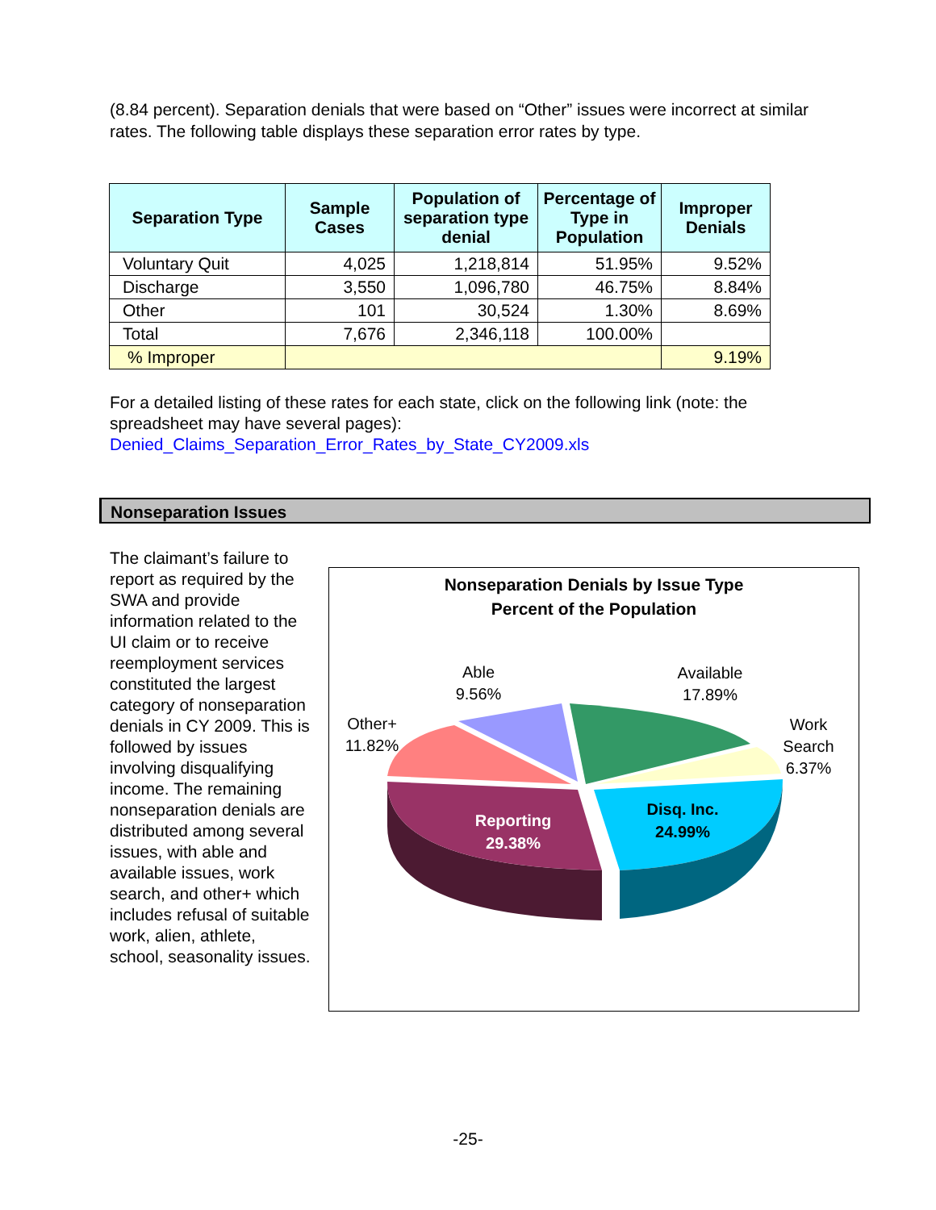(8.84 percent). Separation denials that were based on “Other” issues were incorrect at similar rates. The following table displays these separation error rates by type.
| Separation Type | Sample Cases | Population of separation type denial | Percentage of Type in Population | Improper Denials |
| --- | --- | --- | --- | --- |
| Voluntary Quit | 4,025 | 1,218,814 | 51.95% | 9.52% |
| Discharge | 3,550 | 1,096,780 | 46.75% | 8.84% |
| Other | 101 | 30,524 | 1.30% | 8.69% |
| Total | 7,676 | 2,346,118 | 100.00% | |
| % Improper | | | | 9.19% |
For a detailed listing of these rates for each state, click on the following link (note: the spreadsheet may have several pages):
Denied_Claims_Separation_Error_Rates_by_State_CY2009.xls
Nonseparation Issues
The claimant’s failure to report as required by the SWA and provide information related to the UI claim or to receive reemployment services constituted the largest category of nonseparation denials in CY 2009. This is followed by issues involving disqualifying income. The remaining nonseparation denials are distributed among several issues, with able and available issues, work search, and other+ which includes refusal of suitable work, alien, athlete, school, seasonality issues.
Nonseparation Denials by Issue Type
Percent of the Population
Able
9.56%
Available
17.89%
Work
Search
6.37%
Other+
11.82%
Reporting
29.38%
Disq. Inc.
24.99%
-25-